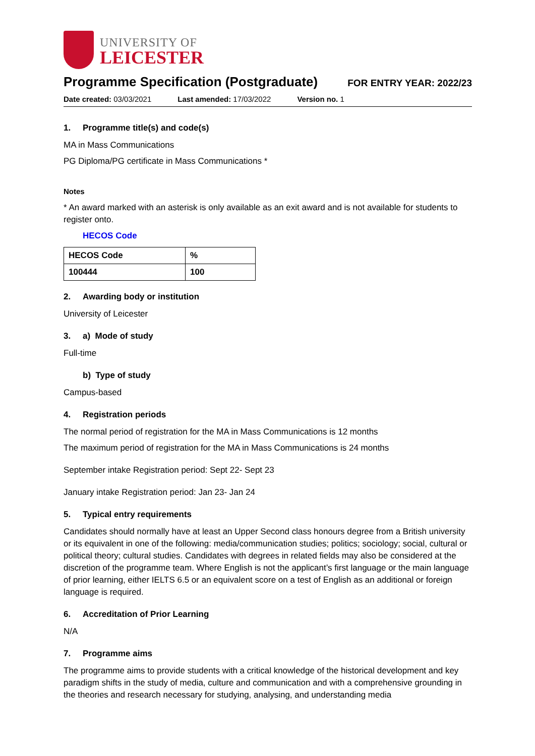UNIVERSITY OF
LEICESTER
Programme Specification (Postgraduate)
FOR ENTRY YEAR: 2022/23
Date created: 03/03/2021 Last amended: 17/03/2022 Version no. 1
1. Programme title(s) and code(s)
MA in Mass Communications
PG Diploma/PG certificate in Mass Communications *
Notes
* An award marked with an asterisk is only available as an exit award and is not available for students to register onto.
HECOS Code
| HECOS Code | % |
| --- | --- |
| 100444 | 100 |
2. Awarding body or institution
University of Leicester
3. a) Mode of study
Full-time
b) Type of study
Campus-based
4. Registration periods
The normal period of registration for the MA in Mass Communications is 12 months
The maximum period of registration for the MA in Mass Communications is 24 months
September intake Registration period: Sept 22- Sept 23
January intake Registration period: Jan 23- Jan 24
5. Typical entry requirements
Candidates should normally have at least an Upper Second class honours degree from a British university or its equivalent in one of the following: media/communication studies; politics; sociology; social, cultural or political theory; cultural studies. Candidates with degrees in related fields may also be considered at the discretion of the programme team. Where English is not the applicant’s first language or the main language of prior learning, either IELTS 6.5 or an equivalent score on a test of English as an additional or foreign language is required.
6. Accreditation of Prior Learning
N/A
7. Programme aims
The programme aims to provide students with a critical knowledge of the historical development and key paradigm shifts in the study of media, culture and communication and with a comprehensive grounding in the theories and research necessary for studying, analysing, and understanding media